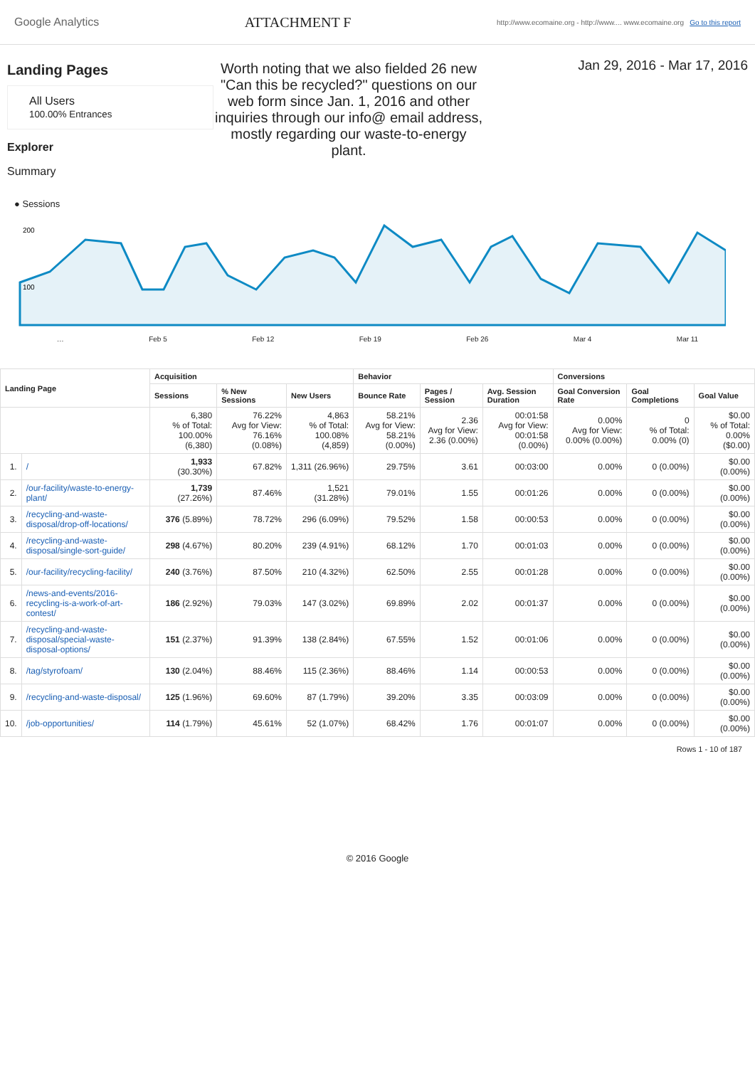Google Analytics
ATTACHMENT F
http://www.ecomaine.org - http://www.... www.ecomaine.org Go to this report
Landing Pages
All Users
100.00% Entrances
Explorer
Summary
Worth noting that we also fielded 26 new "Can this be recycled?" questions on our web form since Jan. 1, 2016 and other inquiries through our info@ email address, mostly regarding our waste-to-energy plant.
Jan 29, 2016 - Mar 17, 2016
● Sessions
200
100
… Feb 5 Feb 12 Feb 19 Feb 26 Mar 4 Mar 11
| Landing Page | | Acquisition | | | Behavior | | | Conversions | | |
| --- | --- | --- | --- | --- | --- | --- | --- | --- | --- | --- |
| | | Sessions | % New Sessions | New Users | Bounce Rate | Pages / Session | Avg. Session Duration | Goal Conversion Rate | Goal Completions | Goal Value |
| | | 6,380 % of Total: 100.00% (6,380) | 76.22% Avg for View: 76.16% (0.08%) | 4,863 % of Total: 100.08% (4,859) | 58.21% Avg for View: 58.21% (0.00%) | 2.36 Avg for View: 2.36 (0.00%) | 00:01:58 Avg for View: 00:01:58 (0.00%) | 0.00% Avg for View: 0.00% (0.00%) | 0 % of Total: 0.00% (0) | $0.00 % of Total: 0.00% ($0.00) |
| 1. | / | 1,933 (30.30%) | 67.82% | 1,311 (26.96%) | 29.75% | 3.61 | 00:03:00 | 0.00% | 0 (0.00%) | $0.00 (0.00%) |
| 2. | /our-facility/waste-to-energy-plant/ | 1,739 (27.26%) | 87.46% | 1,521 (31.28%) | 79.01% | 1.55 | 00:01:26 | 0.00% | 0 (0.00%) | $0.00 (0.00%) |
| 3. | /recycling-and-waste-disposal/drop-off-locations/ | 376 (5.89%) | 78.72% | 296 (6.09%) | 79.52% | 1.58 | 00:00:53 | 0.00% | 0 (0.00%) | $0.00 (0.00%) |
| 4. | /recycling-and-waste-disposal/single-sort-guide/ | 298 (4.67%) | 80.20% | 239 (4.91%) | 68.12% | 1.70 | 00:01:03 | 0.00% | 0 (0.00%) | $0.00 (0.00%) |
| 5. | /our-facility/recycling-facility/ | 240 (3.76%) | 87.50% | 210 (4.32%) | 62.50% | 2.55 | 00:01:28 | 0.00% | 0 (0.00%) | $0.00 (0.00%) |
| 6. | /news-and-events/2016-recycling-is-a-work-of-art-contest/ | 186 (2.92%) | 79.03% | 147 (3.02%) | 69.89% | 2.02 | 00:01:37 | 0.00% | 0 (0.00%) | $0.00 (0.00%) |
| 7. | /recycling-and-waste-disposal/special-waste-disposal-options/ | 151 (2.37%) | 91.39% | 138 (2.84%) | 67.55% | 1.52 | 00:01:06 | 0.00% | 0 (0.00%) | $0.00 (0.00%) |
| 8. | /tag/styrofoam/ | 130 (2.04%) | 88.46% | 115 (2.36%) | 88.46% | 1.14 | 00:00:53 | 0.00% | 0 (0.00%) | $0.00 (0.00%) |
| 9. | /recycling-and-waste-disposal/ | 125 (1.96%) | 69.60% | 87 (1.79%) | 39.20% | 3.35 | 00:03:09 | 0.00% | 0 (0.00%) | $0.00 (0.00%) |
| 10. | /job-opportunities/ | 114 (1.79%) | 45.61% | 52 (1.07%) | 68.42% | 1.76 | 00:01:07 | 0.00% | 0 (0.00%) | $0.00 (0.00%) |
Rows 1 - 10 of 187
© 2016 Google